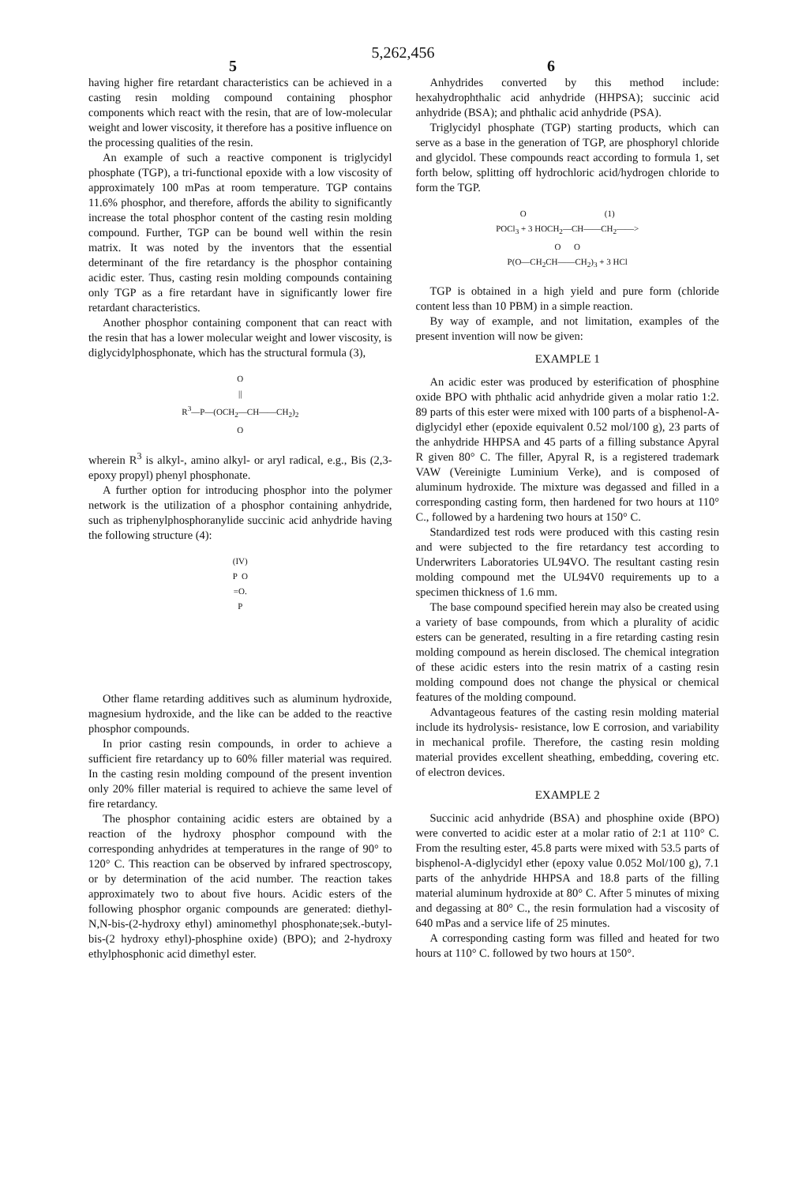5,262,456
5 6
having higher fire retardant characteristics can be achieved in a casting resin molding compound containing phosphor components which react with the resin, that are of low-molecular weight and lower viscosity, it therefore has a positive influence on the processing qualities of the resin.
An example of such a reactive component is triglycidyl phosphate (TGP), a tri-functional epoxide with a low viscosity of approximately 100 mPas at room temperature. TGP contains 11.6% phosphor, and therefore, affords the ability to significantly increase the total phosphor content of the casting resin molding compound. Further, TGP can be bound well within the resin matrix. It was noted by the inventors that the essential determinant of the fire retardancy is the phosphor containing acidic ester. Thus, casting resin molding compounds containing only TGP as a fire retardant have in significantly lower fire retardant characteristics.
Another phosphor containing component that can react with the resin that has a lower molecular weight and lower viscosity, is diglycidylphosphonate, which has the structural formula (3),
O || R<sup>3</sup>—P—(OCH<sub>2</sub>—CH——CH<sub>2</sub>)<sub>2</sub> O
wherein R<sup>3</sup> is alkyl-, amino alkyl- or aryl radical, e.g., Bis (2,3-epoxy propyl) phenyl phosphonate.
A further option for introducing phosphor into the polymer network is the utilization of a phosphor containing anhydride, such as triphenylphosphoranylide succinic acid anhydride having the following structure (4):
(IV) P O =O. P
Other flame retarding additives such as aluminum hydroxide, magnesium hydroxide, and the like can be added to the reactive phosphor compounds.
In prior casting resin compounds, in order to achieve a sufficient fire retardancy up to 60% filler material was required. In the casting resin molding compound of the present invention only 20% filler material is required to achieve the same level of fire retardancy.
The phosphor containing acidic esters are obtained by a reaction of the hydroxy phosphor compound with the corresponding anhydrides at temperatures in the range of 90° to 120° C. This reaction can be observed by infrared spectroscopy, or by determination of the acid number. The reaction takes approximately two to about five hours. Acidic esters of the following phosphor organic compounds are generated: diethyl-N,N-bis-(2-hydroxy ethyl) aminomethyl phosphonate;sek.-butyl-bis-(2 hydroxy ethyl)-phosphine oxide) (BPO); and 2-hydroxy ethylphosphonic acid dimethyl ester.
Anhydrides converted by this method include: hexahydrophthalic acid anhydride (HHPSA); succinic acid anhydride (BSA); and phthalic acid anhydride (PSA).
Triglycidyl phosphate (TGP) starting products, which can serve as a base in the generation of TGP, are phosphoryl chloride and glycidol. These compounds react according to formula 1, set forth below, splitting off hydrochloric acid/hydrogen chloride to form the TGP.
O (1) POCl<sub>3</sub> + 3 HOCH<sub>2</sub>—CH——CH<sub>2</sub>——> O O P(O—CH<sub>2</sub>CH——CH<sub>2</sub>)<sub>3</sub> + 3 HCl
TGP is obtained in a high yield and pure form (chloride content less than 10 PBM) in a simple reaction.
By way of example, and not limitation, examples of the present invention will now be given:
EXAMPLE 1
An acidic ester was produced by esterification of phosphine oxide BPO with phthalic acid anhydride given a molar ratio 1:2. 89 parts of this ester were mixed with 100 parts of a bisphenol-A-diglycidyl ether (epoxide equivalent 0.52 mol/100 g), 23 parts of the anhydride HHPSA and 45 parts of a filling substance Apyral R given 80° C. The filler, Apyral R, is a registered trademark VAW (Vereinigte Luminium Verke), and is composed of aluminum hydroxide. The mixture was degassed and filled in a corresponding casting form, then hardened for two hours at 110° C., followed by a hardening two hours at 150° C.
Standardized test rods were produced with this casting resin and were subjected to the fire retardancy test according to Underwriters Laboratories UL94VO. The resultant casting resin molding compound met the UL94V0 requirements up to a specimen thickness of 1.6 mm.
The base compound specified herein may also be created using a variety of base compounds, from which a plurality of acidic esters can be generated, resulting in a fire retarding casting resin molding compound as herein disclosed. The chemical integration of these acidic esters into the resin matrix of a casting resin molding compound does not change the physical or chemical features of the molding compound.
Advantageous features of the casting resin molding material include its hydrolysis- resistance, low E corrosion, and variability in mechanical profile. Therefore, the casting resin molding material provides excellent sheathing, embedding, covering etc. of electron devices.
EXAMPLE 2
Succinic acid anhydride (BSA) and phosphine oxide (BPO) were converted to acidic ester at a molar ratio of 2:1 at 110° C. From the resulting ester, 45.8 parts were mixed with 53.5 parts of bisphenol-A-diglycidyl ether (epoxy value 0.052 Mol/100 g), 7.1 parts of the anhydride HHPSA and 18.8 parts of the filling material aluminum hydroxide at 80° C. After 5 minutes of mixing and degassing at 80° C., the resin formulation had a viscosity of 640 mPas and a service life of 25 minutes.
A corresponding casting form was filled and heated for two hours at 110° C. followed by two hours at 150°.